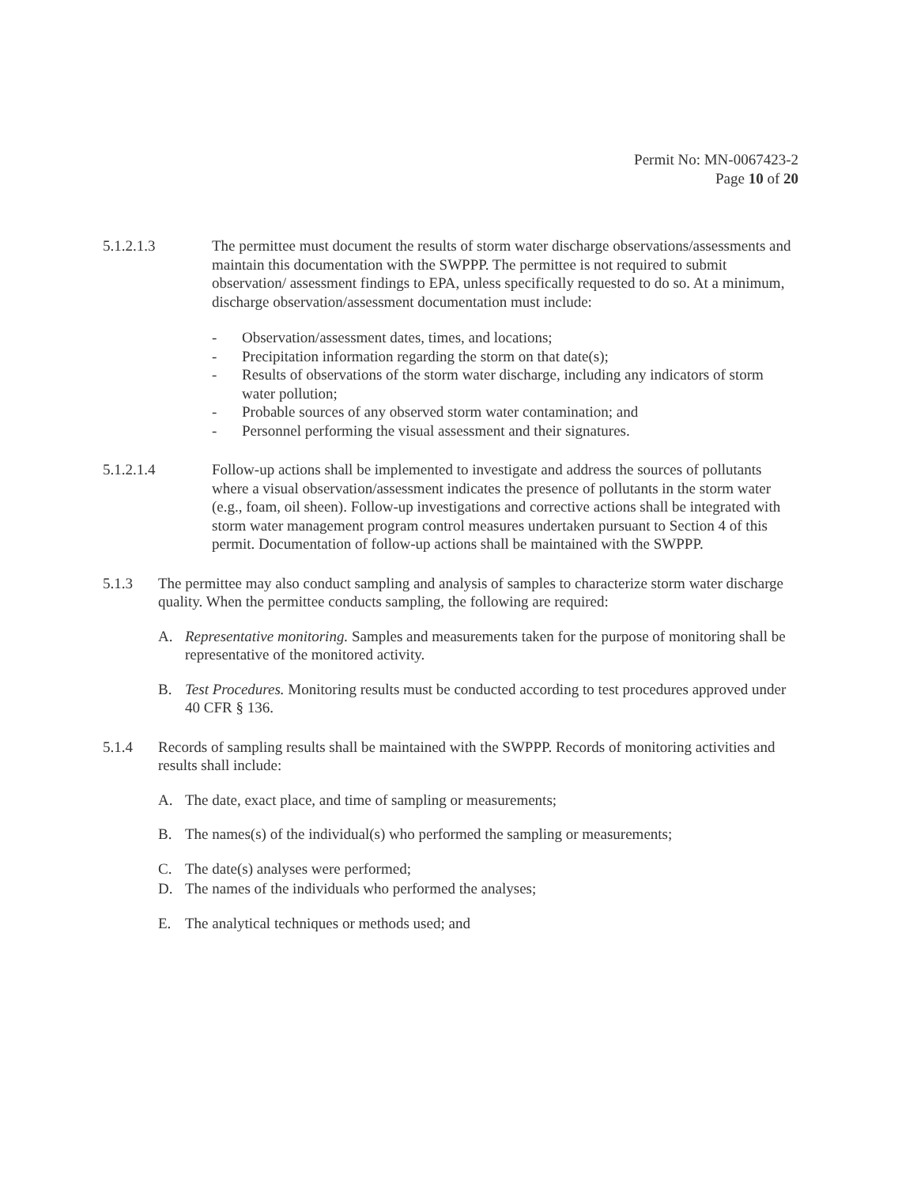Permit No: MN-0067423-2
Page 10 of 20
5.1.2.1.3 The permittee must document the results of storm water discharge observations/assessments and maintain this documentation with the SWPPP. The permittee is not required to submit observation/ assessment findings to EPA, unless specifically requested to do so. At a minimum, discharge observation/assessment documentation must include:
- Observation/assessment dates, times, and locations;
- Precipitation information regarding the storm on that date(s);
- Results of observations of the storm water discharge, including any indicators of storm water pollution;
- Probable sources of any observed storm water contamination; and
- Personnel performing the visual assessment and their signatures.
5.1.2.1.4 Follow-up actions shall be implemented to investigate and address the sources of pollutants where a visual observation/assessment indicates the presence of pollutants in the storm water (e.g., foam, oil sheen). Follow-up investigations and corrective actions shall be integrated with storm water management program control measures undertaken pursuant to Section 4 of this permit. Documentation of follow-up actions shall be maintained with the SWPPP.
5.1.3 The permittee may also conduct sampling and analysis of samples to characterize storm water discharge quality. When the permittee conducts sampling, the following are required:
A. Representative monitoring. Samples and measurements taken for the purpose of monitoring shall be representative of the monitored activity.
B. Test Procedures. Monitoring results must be conducted according to test procedures approved under 40 CFR § 136.
5.1.4 Records of sampling results shall be maintained with the SWPPP. Records of monitoring activities and results shall include:
A. The date, exact place, and time of sampling or measurements;
B. The names(s) of the individual(s) who performed the sampling or measurements;
C. The date(s) analyses were performed;
D. The names of the individuals who performed the analyses;
E. The analytical techniques or methods used; and